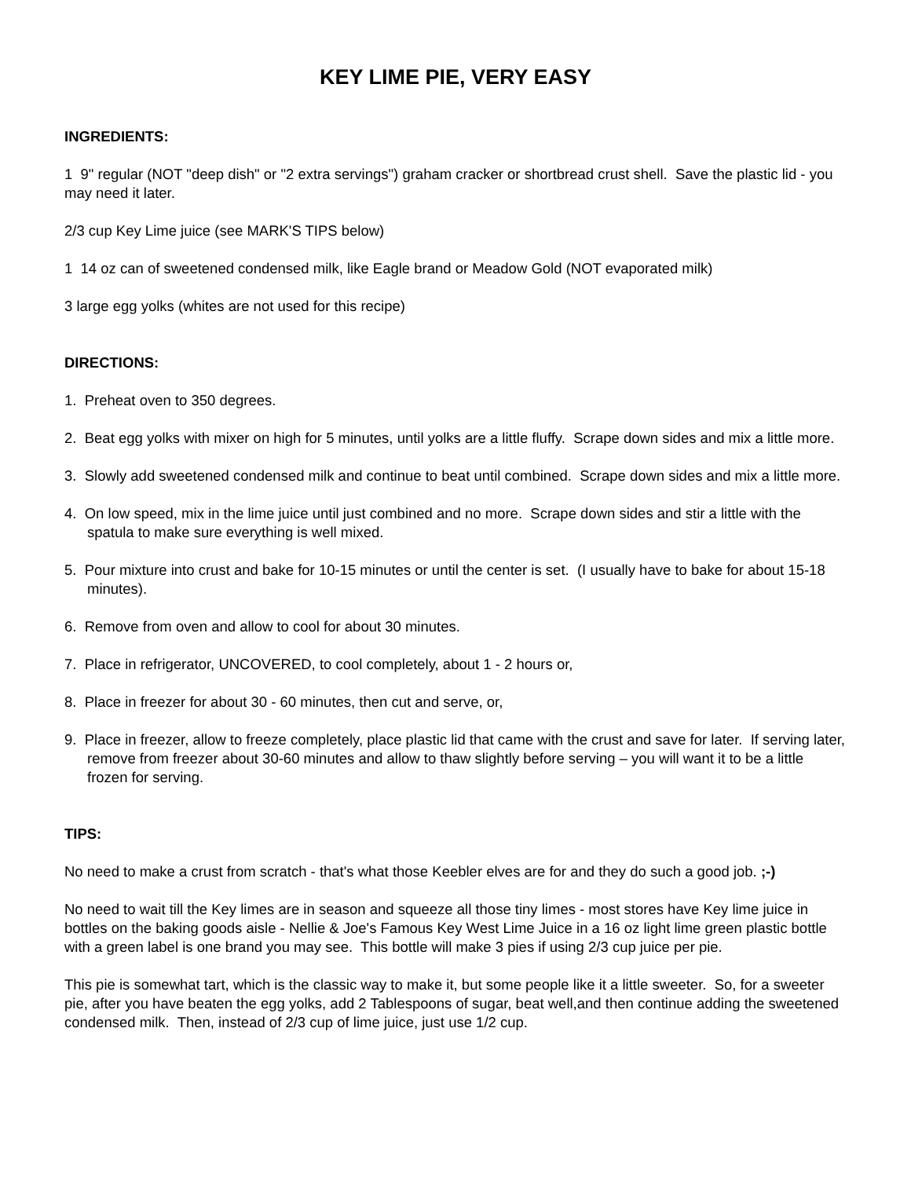KEY LIME PIE, VERY EASY
INGREDIENTS:
1 9" regular (NOT "deep dish" or "2 extra servings") graham cracker or shortbread crust shell. Save the plastic lid - you may need it later.
2/3 cup Key Lime juice (see MARK'S TIPS below)
1 14 oz can of sweetened condensed milk, like Eagle brand or Meadow Gold (NOT evaporated milk)
3 large egg yolks (whites are not used for this recipe)
DIRECTIONS:
1. Preheat oven to 350 degrees.
2. Beat egg yolks with mixer on high for 5 minutes, until yolks are a little fluffy. Scrape down sides and mix a little more.
3. Slowly add sweetened condensed milk and continue to beat until combined. Scrape down sides and mix a little more.
4. On low speed, mix in the lime juice until just combined and no more. Scrape down sides and stir a little with the spatula to make sure everything is well mixed.
5. Pour mixture into crust and bake for 10-15 minutes or until the center is set. (I usually have to bake for about 15-18 minutes).
6. Remove from oven and allow to cool for about 30 minutes.
7. Place in refrigerator, UNCOVERED, to cool completely, about 1 - 2 hours or,
8. Place in freezer for about 30 - 60 minutes, then cut and serve, or,
9. Place in freezer, allow to freeze completely, place plastic lid that came with the crust and save for later. If serving later, remove from freezer about 30-60 minutes and allow to thaw slightly before serving – you will want it to be a little frozen for serving.
TIPS:
No need to make a crust from scratch - that's what those Keebler elves are for and they do such a good job. ;-)
No need to wait till the Key limes are in season and squeeze all those tiny limes - most stores have Key lime juice in bottles on the baking goods aisle - Nellie & Joe's Famous Key West Lime Juice in a 16 oz light lime green plastic bottle with a green label is one brand you may see. This bottle will make 3 pies if using 2/3 cup juice per pie.
This pie is somewhat tart, which is the classic way to make it, but some people like it a little sweeter. So, for a sweeter pie, after you have beaten the egg yolks, add 2 Tablespoons of sugar, beat well,and then continue adding the sweetened condensed milk. Then, instead of 2/3 cup of lime juice, just use 1/2 cup.